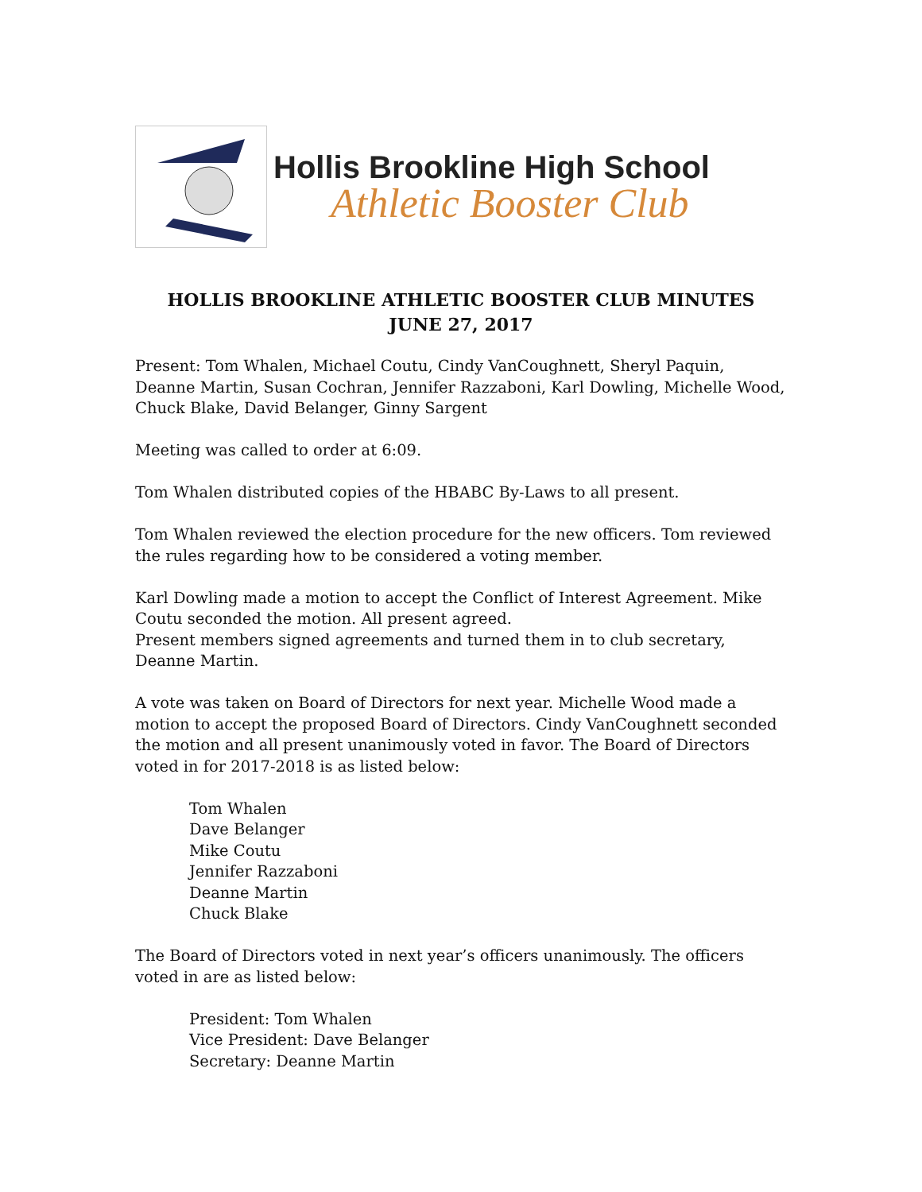Hollis Brookline High School
Athletic Booster Club
HOLLIS BROOKLINE ATHLETIC BOOSTER CLUB MINUTES
JUNE 27, 2017
Present: Tom Whalen, Michael Coutu, Cindy VanCoughnett, Sheryl Paquin, Deanne Martin, Susan Cochran, Jennifer Razzaboni, Karl Dowling, Michelle Wood, Chuck Blake, David Belanger, Ginny Sargent
Meeting was called to order at 6:09.
Tom Whalen distributed copies of the HBABC By-Laws to all present.
Tom Whalen reviewed the election procedure for the new officers. Tom reviewed the rules regarding how to be considered a voting member.
Karl Dowling made a motion to accept the Conflict of Interest Agreement. Mike Coutu seconded the motion. All present agreed.
Present members signed agreements and turned them in to club secretary, Deanne Martin.
A vote was taken on Board of Directors for next year. Michelle Wood made a motion to accept the proposed Board of Directors. Cindy VanCoughnett seconded the motion and all present unanimously voted in favor. The Board of Directors voted in for 2017-2018 is as listed below:
Tom Whalen
Dave Belanger
Mike Coutu
Jennifer Razzaboni
Deanne Martin
Chuck Blake
The Board of Directors voted in next year’s officers unanimously. The officers voted in are as listed below:
President: Tom Whalen
Vice President: Dave Belanger
Secretary: Deanne Martin